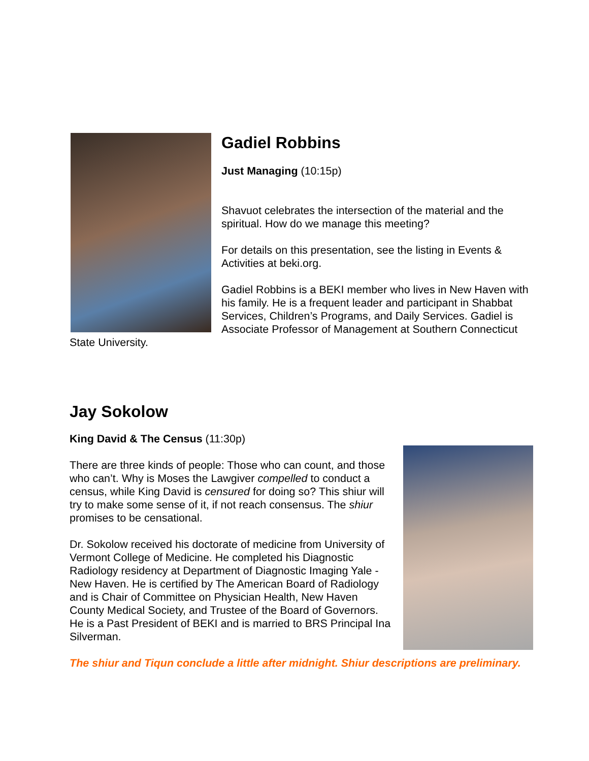Gadiel Robbins
Just Managing (10:15p)
Shavuot celebrates the intersection of the material and the spiritual. How do we manage this meeting?
For details on this presentation, see the listing in Events & Activities at beki.org.
Gadiel Robbins is a BEKI member who lives in New Haven with his family. He is a frequent leader and participant in Shabbat Services, Children’s Programs, and Daily Services. Gadiel is Associate Professor of Management at Southern Connecticut State University.
Jay Sokolow
King David & The Census (11:30p)
There are three kinds of people: Those who can count, and those who can’t. Why is Moses the Lawgiver compelled to conduct a census, while King David is censured for doing so? This shiur will try to make some sense of it, if not reach consensus. The shiur promises to be censational.
Dr. Sokolow received his doctorate of medicine from University of Vermont College of Medicine. He completed his Diagnostic Radiology residency at Department of Diagnostic Imaging Yale - New Haven. He is certified by The American Board of Radiology and is Chair of Committee on Physician Health, New Haven County Medical Society, and Trustee of the Board of Governors. He is a Past President of BEKI and is married to BRS Principal Ina Silverman.
The shiur and Tiqun conclude a little after midnight. Shiur descriptions are preliminary.